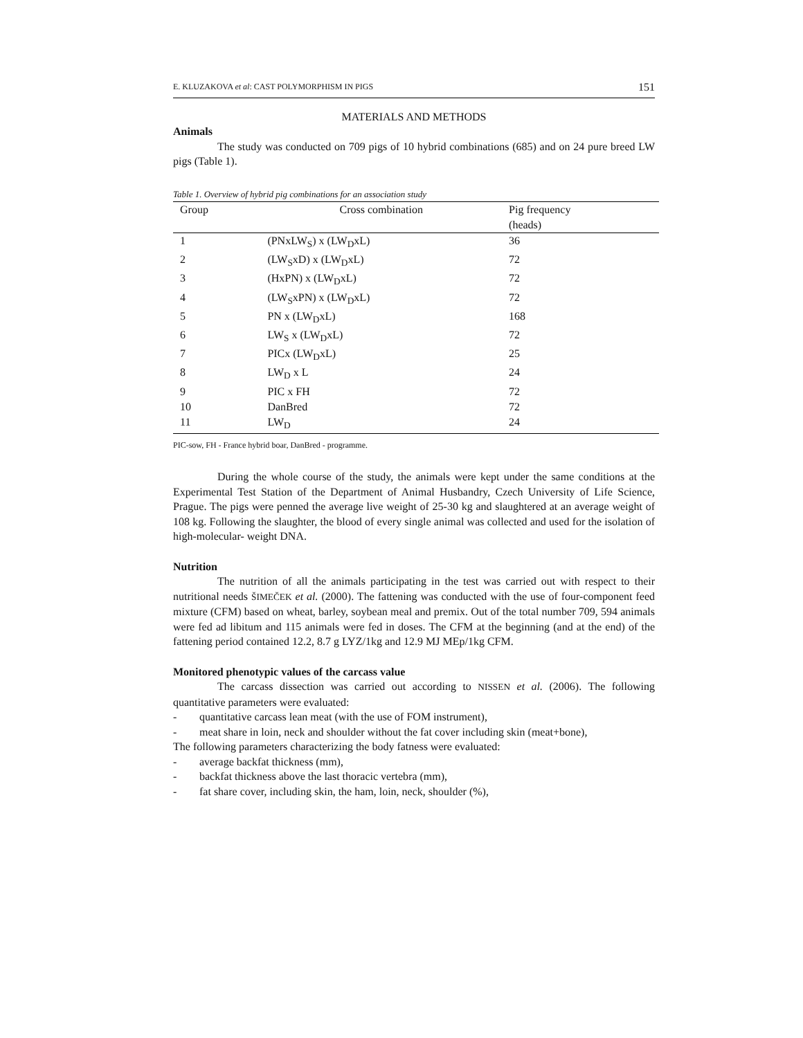E. KLUZAKOVA et al: CAST POLYMORPHISM IN PIGS 151
MATERIALS AND METHODS
Animals
The study was conducted on 709 pigs of 10 hybrid combinations (685) and on 24 pure breed LW pigs (Table 1).
Table 1. Overview of hybrid pig combinations for an association study
| Group | Cross combination | Pig frequency (heads) |
| --- | --- | --- |
| 1 | (PNxLW<sub>S</sub>) x (LW<sub>D</sub>xL) | 36 |
| 2 | (LW<sub>S</sub>xD) x (LW<sub>D</sub>xL) | 72 |
| 3 | (HxPN) x (LW<sub>D</sub>xL) | 72 |
| 4 | (LW<sub>S</sub>xPN) x (LW<sub>D</sub>xL) | 72 |
| 5 | PN x (LW<sub>D</sub>xL) | 168 |
| 6 | LW<sub>S</sub> x (LW<sub>D</sub>xL) | 72 |
| 7 | PICx (LW<sub>D</sub>xL) | 25 |
| 8 | LW<sub>D</sub> x L | 24 |
| 9 | PIC x FH | 72 |
| 10 | DanBred | 72 |
| 11 | LW<sub>D</sub> | 24 |
PIC-sow, FH - France hybrid boar, DanBred - programme.
During the whole course of the study, the animals were kept under the same conditions at the Experimental Test Station of the Department of Animal Husbandry, Czech University of Life Science, Prague. The pigs were penned the average live weight of 25-30 kg and slaughtered at an average weight of 108 kg. Following the slaughter, the blood of every single animal was collected and used for the isolation of high-molecular- weight DNA.
Nutrition
The nutrition of all the animals participating in the test was carried out with respect to their nutritional needs ŠIMEČEK et al. (2000). The fattening was conducted with the use of four-component feed mixture (CFM) based on wheat, barley, soybean meal and premix. Out of the total number 709, 594 animals were fed ad libitum and 115 animals were fed in doses. The CFM at the beginning (and at the end) of the fattening period contained 12.2, 8.7 g LYZ/1kg and 12.9 MJ MEp/1kg CFM.
Monitored phenotypic values of the carcass value
The carcass dissection was carried out according to NISSEN et al. (2006). The following quantitative parameters were evaluated:
- quantitative carcass lean meat (with the use of FOM instrument),
- meat share in loin, neck and shoulder without the fat cover including skin (meat+bone),
The following parameters characterizing the body fatness were evaluated:
- average backfat thickness (mm),
- backfat thickness above the last thoracic vertebra (mm),
- fat share cover, including skin, the ham, loin, neck, shoulder (%),